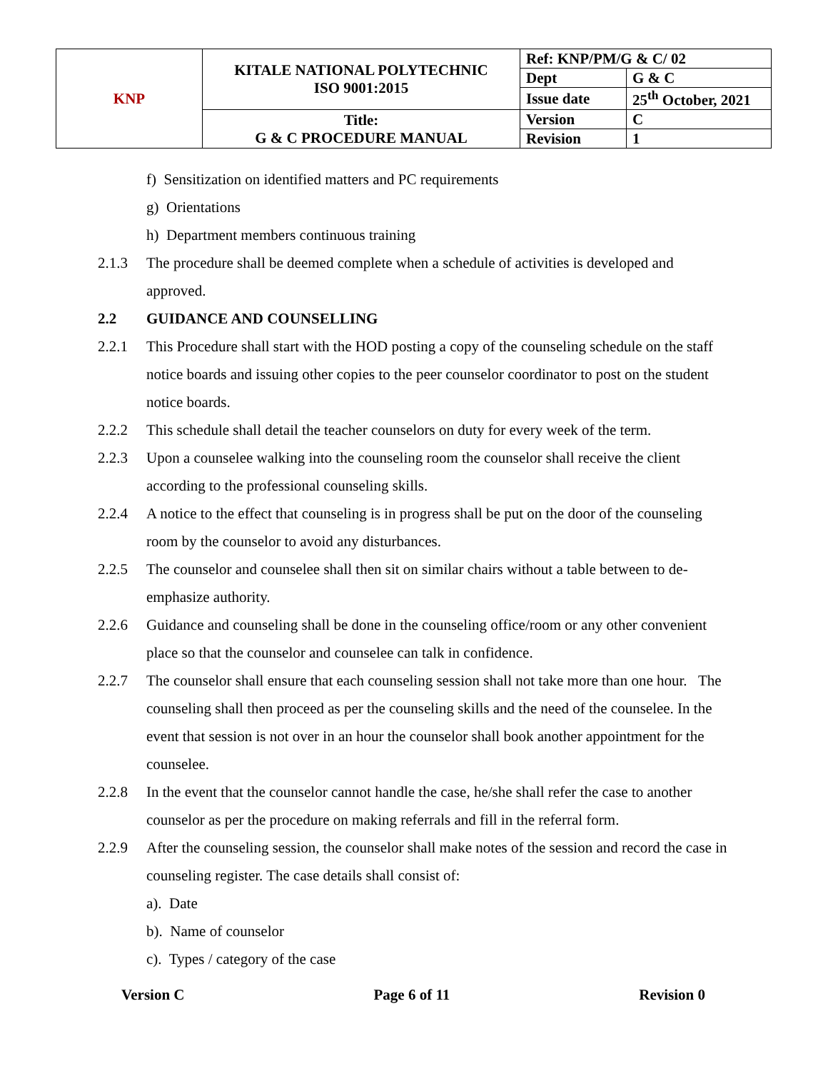| KNP | KITALE NATIONAL POLYTECHNIC ISO 9001:2015 | Ref: KNP/PM/G & C/ 02 | |
| | | Dept | G & C |
| | | Issue date | 25<sup>th</sup> October, 2021 |
| | Title: G & C PROCEDURE MANUAL | Version | C |
| | | Revision | 1 |
f) Sensitization on identified matters and PC requirements
g) Orientations
h) Department members continuous training
2.1.3 The procedure shall be deemed complete when a schedule of activities is developed and approved.
2.2 GUIDANCE AND COUNSELLING
2.2.1 This Procedure shall start with the HOD posting a copy of the counseling schedule on the staff notice boards and issuing other copies to the peer counselor coordinator to post on the student notice boards.
2.2.2 This schedule shall detail the teacher counselors on duty for every week of the term.
2.2.3 Upon a counselee walking into the counseling room the counselor shall receive the client according to the professional counseling skills.
2.2.4 A notice to the effect that counseling is in progress shall be put on the door of the counseling room by the counselor to avoid any disturbances.
2.2.5 The counselor and counselee shall then sit on similar chairs without a table between to de-emphasize authority.
2.2.6 Guidance and counseling shall be done in the counseling office/room or any other convenient place so that the counselor and counselee can talk in confidence.
2.2.7 The counselor shall ensure that each counseling session shall not take more than one hour. The counseling shall then proceed as per the counseling skills and the need of the counselee. In the event that session is not over in an hour the counselor shall book another appointment for the counselee.
2.2.8 In the event that the counselor cannot handle the case, he/she shall refer the case to another counselor as per the procedure on making referrals and fill in the referral form.
2.2.9 After the counseling session, the counselor shall make notes of the session and record the case in counseling register. The case details shall consist of:
a). Date
b). Name of counselor
c). Types / category of the case
Version C Page 6 of 11 Revision 0